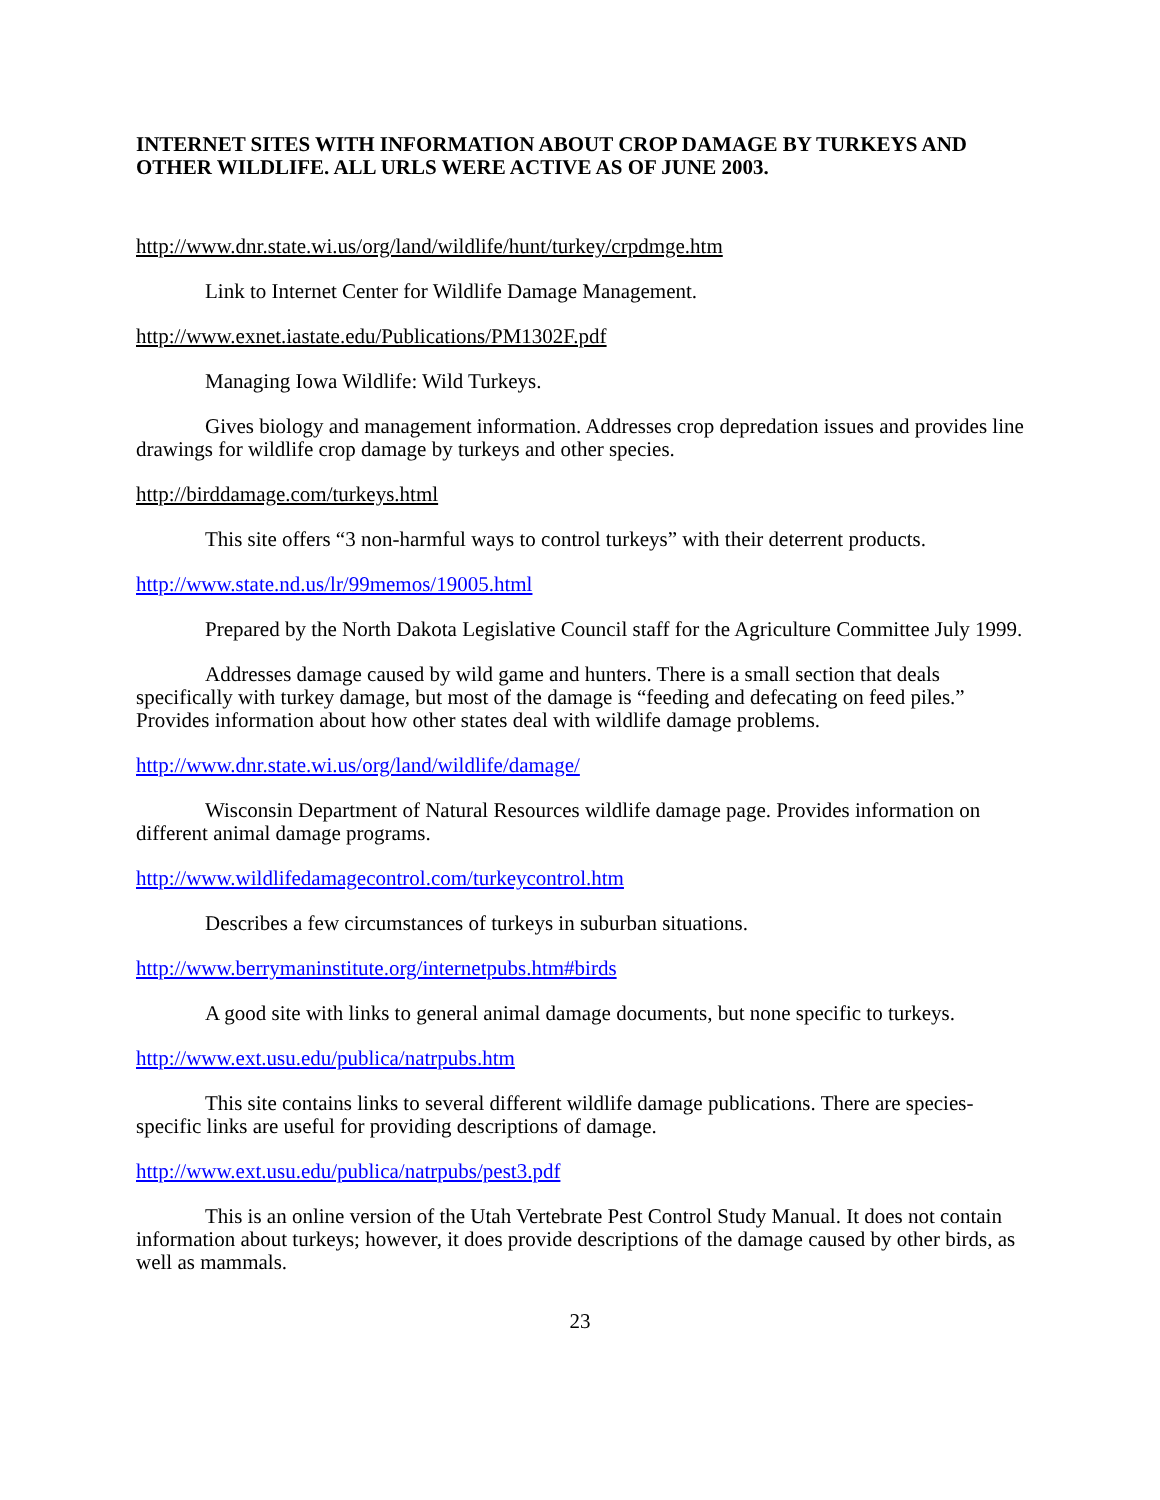INTERNET SITES WITH INFORMATION ABOUT CROP DAMAGE BY TURKEYS AND OTHER WILDLIFE. ALL URLS WERE ACTIVE AS OF JUNE 2003.
http://www.dnr.state.wi.us/org/land/wildlife/hunt/turkey/crpdmge.htm
Link to Internet Center for Wildlife Damage Management.
http://www.exnet.iastate.edu/Publications/PM1302F.pdf
Managing Iowa Wildlife: Wild Turkeys.
Gives biology and management information. Addresses crop depredation issues and provides line drawings for wildlife crop damage by turkeys and other species.
http://birddamage.com/turkeys.html
This site offers “3 non-harmful ways to control turkeys” with their deterrent products.
http://www.state.nd.us/lr/99memos/19005.html
Prepared by the North Dakota Legislative Council staff for the Agriculture Committee July 1999.
Addresses damage caused by wild game and hunters. There is a small section that deals specifically with turkey damage, but most of the damage is “feeding and defecating on feed piles.” Provides information about how other states deal with wildlife damage problems.
http://www.dnr.state.wi.us/org/land/wildlife/damage/
Wisconsin Department of Natural Resources wildlife damage page. Provides information on different animal damage programs.
http://www.wildlifedamagecontrol.com/turkeycontrol.htm
Describes a few circumstances of turkeys in suburban situations.
http://www.berrymaninstitute.org/internetpubs.htm#birds
A good site with links to general animal damage documents, but none specific to turkeys.
http://www.ext.usu.edu/publica/natrpubs.htm
This site contains links to several different wildlife damage publications. There are species-specific links are useful for providing descriptions of damage.
http://www.ext.usu.edu/publica/natrpubs/pest3.pdf
This is an online version of the Utah Vertebrate Pest Control Study Manual. It does not contain information about turkeys; however, it does provide descriptions of the damage caused by other birds, as well as mammals.
23